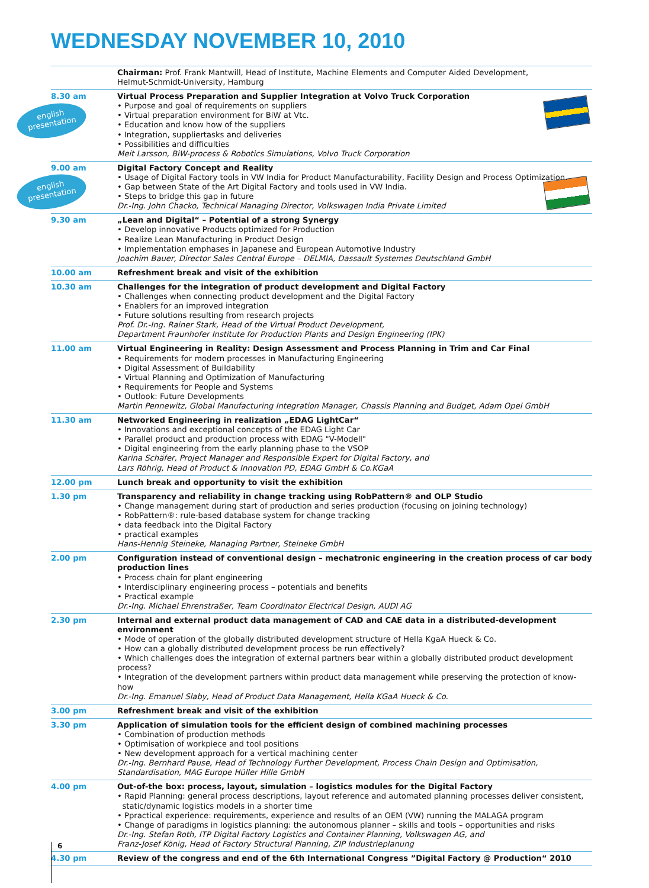WEDNESDAY NOVEMBER 10, 2010
english presentation
english presentation
| | Chairman: Prof. Frank Mantwill, Head of Institute, Machine Elements and Computer Aided Development, Helmut-Schmidt-University, Hamburg |
| 8.30 am | Virtual Process Preparation and Supplier Integration at Volvo Truck Corporation • Purpose and goal of requirements on suppliers • Virtual preparation environment for BiW at Vtc. • Education and know how of the suppliers • Integration, suppliertasks and deliveries • Possibilities and difficulties Meit Larsson, BiW-process & Robotics Simulations, Volvo Truck Corporation |
| 9.00 am | Digital Factory Concept and Reality • Usage of Digital Factory tools in VW India for Product Manufacturability, Facility Design and Process Optimization. • Gap between State of the Art Digital Factory and tools used in VW India. • Steps to bridge this gap in future Dr.-Ing. John Chacko, Technical Managing Director, Volkswagen India Private Limited |
| 9.30 am | „Lean and Digital“ – Potential of a strong Synergy • Develop innovative Products optimized for Production • Realize Lean Manufacturing in Product Design • Implementation emphases in Japanese and European Automotive Industry Joachim Bauer, Director Sales Central Europe – DELMIA, Dassault Systemes Deutschland GmbH |
| 10.00 am | Refreshment break and visit of the exhibition |
| 10.30 am | Challenges for the integration of product development and Digital Factory • Challenges when connecting product development and the Digital Factory • Enablers for an improved integration • Future solutions resulting from research projects Prof. Dr.-Ing. Rainer Stark, Head of the Virtual Product Development, Department Fraunhofer Institute for Production Plants and Design Engineering (IPK) |
| 11.00 am | Virtual Engineering in Reality: Design Assessment and Process Planning in Trim and Car Final • Requirements for modern processes in Manufacturing Engineering • Digital Assessment of Buildability • Virtual Planning and Optimization of Manufacturing • Requirements for People and Systems • Outlook: Future Developments Martin Pennewitz, Global Manufacturing Integration Manager, Chassis Planning and Budget, Adam Opel GmbH |
| 11.30 am | Networked Engineering in realization „EDAG LightCar“ • Innovations and exceptional concepts of the EDAG Light Car • Parallel product and production process with EDAG "V-Modell" • Digital engineering from the early planning phase to the VSOP Karina Schäfer, Project Manager and Responsible Expert for Digital Factory, and Lars Röhrig, Head of Product & Innovation PD, EDAG GmbH & Co.KGaA |
| 12.00 pm | Lunch break and opportunity to visit the exhibition |
| 1.30 pm | Transparency and reliability in change tracking using RobPattern® and OLP Studio • Change management during start of production and series production (focusing on joining technology) • RobPattern®: rule-based database system for change tracking • data feedback into the Digital Factory • practical examples Hans-Hennig Steineke, Managing Partner, Steineke GmbH |
| 2.00 pm | Configuration instead of conventional design – mechatronic engineering in the creation process of car body production lines • Process chain for plant engineering • Interdisciplinary engineering process – potentials and benefits • Practical example Dr.-Ing. Michael Ehrenstraßer, Team Coordinator Electrical Design, AUDI AG |
| 2.30 pm | Internal and external product data management of CAD and CAE data in a distributed-development environment • Mode of operation of the globally distributed development structure of Hella KgaA Hueck & Co. • How can a globally distributed development process be run effectively? • Which challenges does the integration of external partners bear within a globally distributed product development process? • Integration of the development partners within product data management while preserving the protection of know-how Dr.-Ing. Emanuel Slaby, Head of Product Data Management, Hella KGaA Hueck & Co. |
| 3.00 pm | Refreshment break and visit of the exhibition |
| 3.30 pm | Application of simulation tools for the efficient design of combined machining processes • Combination of production methods • Optimisation of workpiece and tool positions • New development approach for a vertical machining center Dr.-Ing. Bernhard Pause, Head of Technology Further Development, Process Chain Design and Optimisation, Standardisation, MAG Europe Hüller Hille GmbH |
| 4.00 pm | Out-of-the box: process, layout, simulation – logistics modules for the Digital Factory • Rapid Planning: general process descriptions, layout reference and automated planning processes deliver consistent, static/dynamic logistics models in a shorter time • Ppractical experience: requirements, experience and results of an OEM (VW) running the MALAGA program • Change of paradigms in logistics planning: the autonomous planner – skills and tools – opportunities and risks Dr.-Ing. Stefan Roth, ITP Digital Factory Logistics and Container Planning, Volkswagen AG, and Franz-Josef König, Head of Factory Structural Planning, ZIP Industrieplanung |
| 4.30 pm | Review of the congress and end of the 6th International Congress ”Digital Factory @ Production“ 2010 |
6